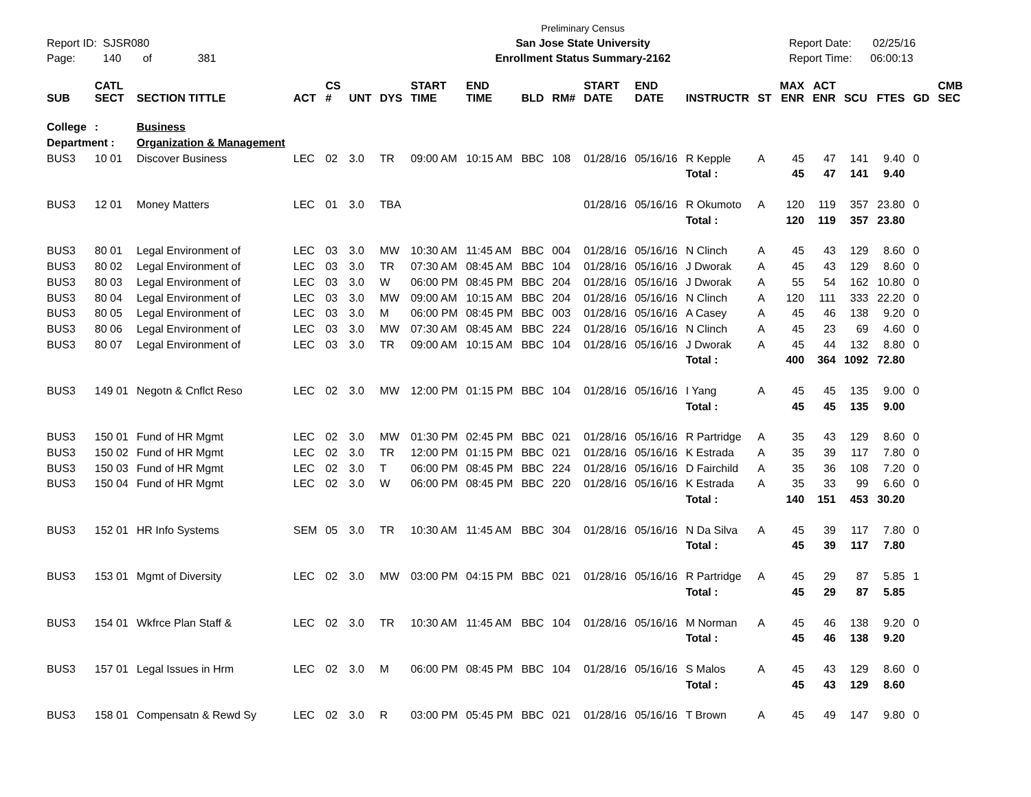Report ID: SJSR080
Page: 140 of 381
Preliminary Census
San Jose State University
Enrollment Status Summary-2162
Report Date: 02/25/16
Report Time: 06:00:13
| SUB | CATL SECT | SECTION TITTLE | ACT | CS # | UNT | DYS | START TIME | END TIME | BLD | RM# | START DATE | END DATE | INSTRUCTR | ST | MAX ENR | ACT ENR | SCU | FTES | GD | CMB SEC |
| --- | --- | --- | --- | --- | --- | --- | --- | --- | --- | --- | --- | --- | --- | --- | --- | --- | --- | --- | --- | --- |
| College | : | Business | | | | | | | | | | | | | | | | | | |
| Department : | | Organization & Management | | | | | | | | | | | | | | | | | | |
| BUS3 | 10 01 | Discover Business | LEC | 02 | 3.0 | TR | 09:00 AM | 10:15 AM | BBC | 108 | 01/28/16 | 05/16/16 | R Kepple | A | 45 | 47 | 141 | 9.40 | 0 | |
| | | | | | | | | | | | | | Total : | | 45 | 47 | 141 | 9.40 | | |
| BUS3 | 12 01 | Money Matters | LEC | 01 | 3.0 | TBA | | | | | 01/28/16 | 05/16/16 | R Okumoto | A | 120 | 119 | 357 | 23.80 | 0 | |
| | | | | | | | | | | | | | Total : | | 120 | 119 | 357 | 23.80 | | |
| BUS3 | 80 01 | Legal Environment of | LEC | 03 | 3.0 | MW | 10:30 AM | 11:45 AM | BBC | 004 | 01/28/16 | 05/16/16 | N Clinch | A | 45 | 43 | 129 | 8.60 | 0 | |
| BUS3 | 80 02 | Legal Environment of | LEC | 03 | 3.0 | TR | 07:30 AM | 08:45 AM | BBC | 104 | 01/28/16 | 05/16/16 | J Dworak | A | 45 | 43 | 129 | 8.60 | 0 | |
| BUS3 | 80 03 | Legal Environment of | LEC | 03 | 3.0 | W | 06:00 PM | 08:45 PM | BBC | 204 | 01/28/16 | 05/16/16 | J Dworak | A | 55 | 54 | 162 | 10.80 | 0 | |
| BUS3 | 80 04 | Legal Environment of | LEC | 03 | 3.0 | MW | 09:00 AM | 10:15 AM | BBC | 204 | 01/28/16 | 05/16/16 | N Clinch | A | 120 | 111 | 333 | 22.20 | 0 | |
| BUS3 | 80 05 | Legal Environment of | LEC | 03 | 3.0 | M | 06:00 PM | 08:45 PM | BBC | 003 | 01/28/16 | 05/16/16 | A Casey | A | 45 | 46 | 138 | 9.20 | 0 | |
| BUS3 | 80 06 | Legal Environment of | LEC | 03 | 3.0 | MW | 07:30 AM | 08:45 AM | BBC | 224 | 01/28/16 | 05/16/16 | N Clinch | A | 45 | 23 | 69 | 4.60 | 0 | |
| BUS3 | 80 07 | Legal Environment of | LEC | 03 | 3.0 | TR | 09:00 AM | 10:15 AM | BBC | 104 | 01/28/16 | 05/16/16 | J Dworak | A | 45 | 44 | 132 | 8.80 | 0 | |
| | | | | | | | | | | | | | Total : | | 400 | 364 | 1092 | 72.80 | | |
| BUS3 | 149 01 | Negotn & Cnflct Reso | LEC | 02 | 3.0 | MW | 12:00 PM | 01:15 PM | BBC | 104 | 01/28/16 | 05/16/16 | I Yang | A | 45 | 45 | 135 | 9.00 | 0 | |
| | | | | | | | | | | | | | Total : | | 45 | 45 | 135 | 9.00 | | |
| BUS3 | 150 01 | Fund of HR Mgmt | LEC | 02 | 3.0 | MW | 01:30 PM | 02:45 PM | BBC | 021 | 01/28/16 | 05/16/16 | R Partridge | A | 35 | 43 | 129 | 8.60 | 0 | |
| BUS3 | 150 02 | Fund of HR Mgmt | LEC | 02 | 3.0 | TR | 12:00 PM | 01:15 PM | BBC | 021 | 01/28/16 | 05/16/16 | K Estrada | A | 35 | 39 | 117 | 7.80 | 0 | |
| BUS3 | 150 03 | Fund of HR Mgmt | LEC | 02 | 3.0 | T | 06:00 PM | 08:45 PM | BBC | 224 | 01/28/16 | 05/16/16 | D Fairchild | A | 35 | 36 | 108 | 7.20 | 0 | |
| BUS3 | 150 04 | Fund of HR Mgmt | LEC | 02 | 3.0 | W | 06:00 PM | 08:45 PM | BBC | 220 | 01/28/16 | 05/16/16 | K Estrada | A | 35 | 33 | 99 | 6.60 | 0 | |
| | | | | | | | | | | | | | Total : | | 140 | 151 | 453 | 30.20 | | |
| BUS3 | 152 01 | HR Info Systems | SEM | 05 | 3.0 | TR | 10:30 AM | 11:45 AM | BBC | 304 | 01/28/16 | 05/16/16 | N Da Silva | A | 45 | 39 | 117 | 7.80 | 0 | |
| | | | | | | | | | | | | | Total : | | 45 | 39 | 117 | 7.80 | | |
| BUS3 | 153 01 | Mgmt of Diversity | LEC | 02 | 3.0 | MW | 03:00 PM | 04:15 PM | BBC | 021 | 01/28/16 | 05/16/16 | R Partridge | A | 45 | 29 | 87 | 5.85 | 1 | |
| | | | | | | | | | | | | | Total : | | 45 | 29 | 87 | 5.85 | | |
| BUS3 | 154 01 | Wkfrce Plan Staff & | LEC | 02 | 3.0 | TR | 10:30 AM | 11:45 AM | BBC | 104 | 01/28/16 | 05/16/16 | M Norman | A | 45 | 46 | 138 | 9.20 | 0 | |
| | | | | | | | | | | | | | Total : | | 45 | 46 | 138 | 9.20 | | |
| BUS3 | 157 01 | Legal Issues in Hrm | LEC | 02 | 3.0 | M | 06:00 PM | 08:45 PM | BBC | 104 | 01/28/16 | 05/16/16 | S Malos | A | 45 | 43 | 129 | 8.60 | 0 | |
| | | | | | | | | | | | | | Total : | | 45 | 43 | 129 | 8.60 | | |
| BUS3 | 158 01 | Compensatn & Rewd Sy | LEC | 02 | 3.0 | R | 03:00 PM | 05:45 PM | BBC | 021 | 01/28/16 | 05/16/16 | T Brown | A | 45 | 49 | 147 | 9.80 | 0 | |